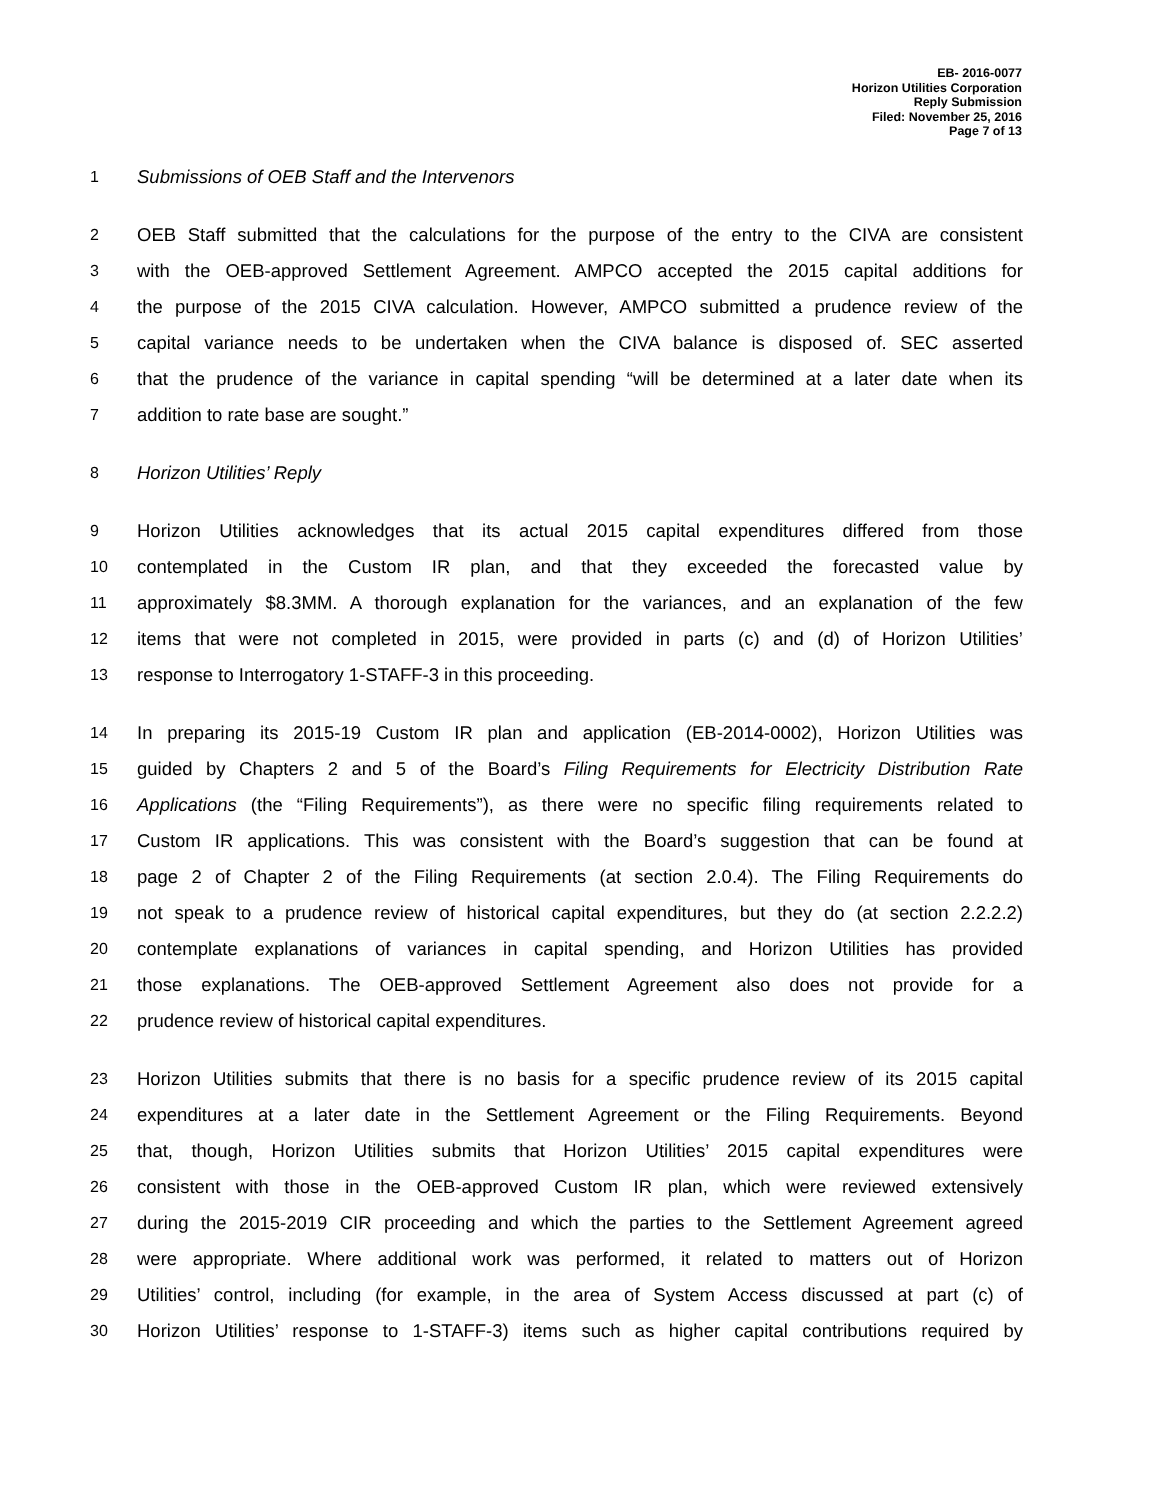EB- 2016-0077
Horizon Utilities Corporation
Reply Submission
Filed: November 25, 2016
Page 7 of 13
1 Submissions of OEB Staff and the Intervenors
2 OEB Staff submitted that the calculations for the purpose of the entry to the CIVA are consistent
3 with the OEB-approved Settlement Agreement. AMPCO accepted the 2015 capital additions for
4 the purpose of the 2015 CIVA calculation. However, AMPCO submitted a prudence review of the
5 capital variance needs to be undertaken when the CIVA balance is disposed of. SEC asserted
6 that the prudence of the variance in capital spending “will be determined at a later date when its
7 addition to rate base are sought.”
8 Horizon Utilities’ Reply
9 Horizon Utilities acknowledges that its actual 2015 capital expenditures differed from those
10 contemplated in the Custom IR plan, and that they exceeded the forecasted value by
11 approximately $8.3MM. A thorough explanation for the variances, and an explanation of the few
12 items that were not completed in 2015, were provided in parts (c) and (d) of Horizon Utilities’
13 response to Interrogatory 1-STAFF-3 in this proceeding.
14 In preparing its 2015-19 Custom IR plan and application (EB-2014-0002), Horizon Utilities was
15 guided by Chapters 2 and 5 of the Board’s Filing Requirements for Electricity Distribution Rate
16 Applications (the “Filing Requirements”), as there were no specific filing requirements related to
17 Custom IR applications. This was consistent with the Board’s suggestion that can be found at
18 page 2 of Chapter 2 of the Filing Requirements (at section 2.0.4). The Filing Requirements do
19 not speak to a prudence review of historical capital expenditures, but they do (at section 2.2.2.2)
20 contemplate explanations of variances in capital spending, and Horizon Utilities has provided
21 those explanations. The OEB-approved Settlement Agreement also does not provide for a
22 prudence review of historical capital expenditures.
23 Horizon Utilities submits that there is no basis for a specific prudence review of its 2015 capital
24 expenditures at a later date in the Settlement Agreement or the Filing Requirements. Beyond
25 that, though, Horizon Utilities submits that Horizon Utilities’ 2015 capital expenditures were
26 consistent with those in the OEB-approved Custom IR plan, which were reviewed extensively
27 during the 2015-2019 CIR proceeding and which the parties to the Settlement Agreement agreed
28 were appropriate. Where additional work was performed, it related to matters out of Horizon
29 Utilities’ control, including (for example, in the area of System Access discussed at part (c) of
30 Horizon Utilities’ response to 1-STAFF-3) items such as higher capital contributions required by